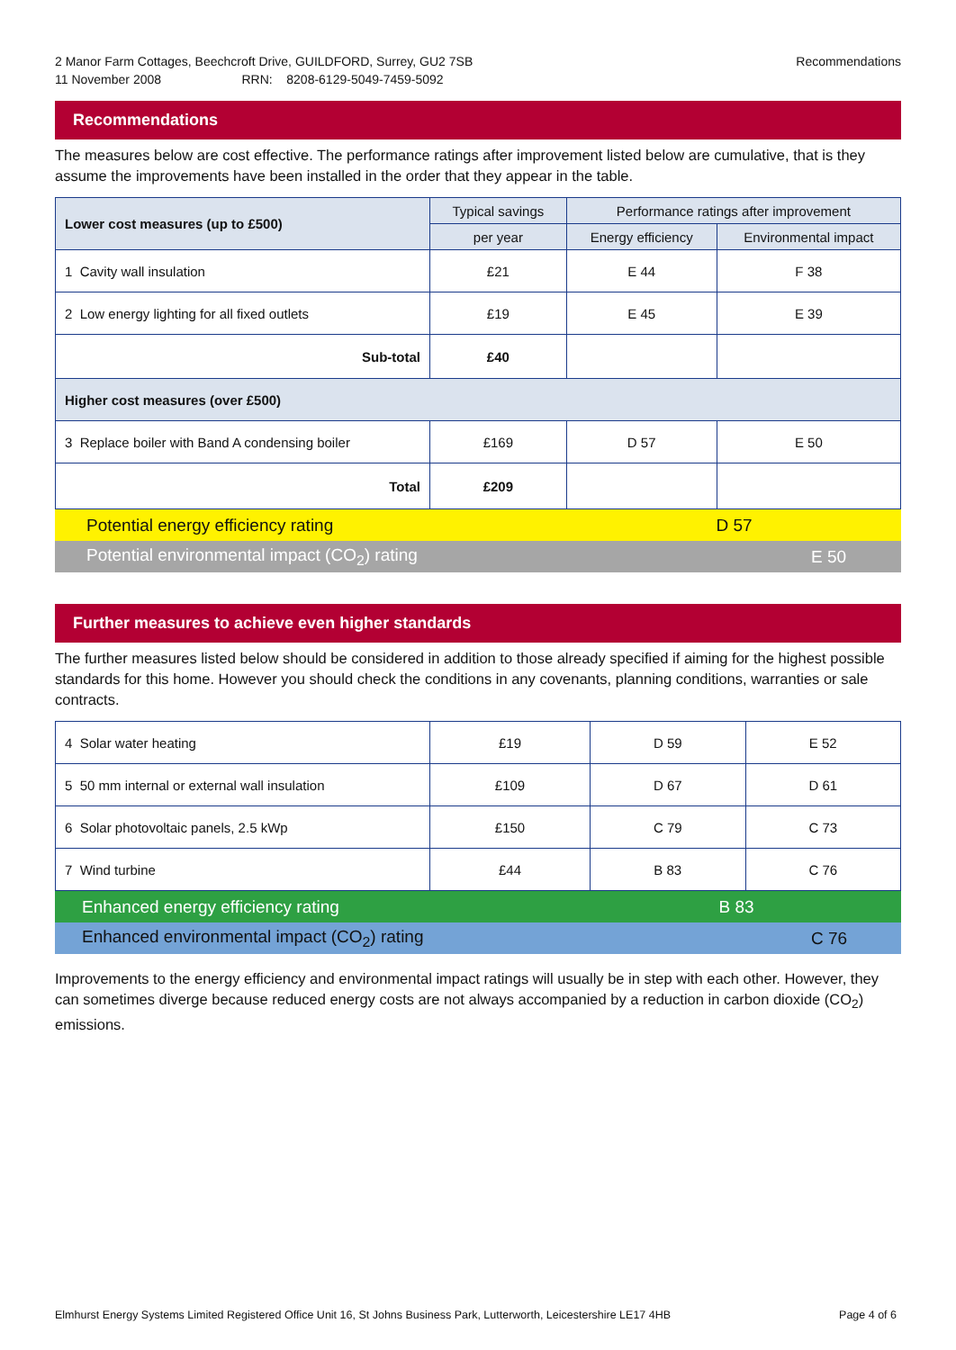2 Manor Farm Cottages, Beechcroft Drive, GUILDFORD, Surrey, GU2 7SB
11 November 2008 RRN: 8208-6129-5049-7459-5092
Recommendations
Recommendations
The measures below are cost effective. The performance ratings after improvement listed below are cumulative, that is they assume the improvements have been installed in the order that they appear in the table.
| Lower cost measures (up to £500) | Typical savings | Performance ratings after improvement | |
| --- | --- | --- | --- |
| | per year | Energy efficiency | Environmental impact |
| 1 Cavity wall insulation | £21 | E 44 | F 38 |
| 2 Low energy lighting for all fixed outlets | £19 | E 45 | E 39 |
| Sub-total | £40 | | |
| Higher cost measures (over £500) | | | |
| 3 Replace boiler with Band A condensing boiler | £169 | D 57 | E 50 |
| Total | £209 | | |
| Potential energy efficiency rating | D 57 | |
| Potential environmental impact (CO<sub>2</sub>) rating | | E 50 |
Further measures to achieve even higher standards
The further measures listed below should be considered in addition to those already specified if aiming for the highest possible standards for this home. However you should check the conditions in any covenants, planning conditions, warranties or sale contracts.
| 4 Solar water heating | £19 | D 59 | E 52 |
| 5 50 mm internal or external wall insulation | £109 | D 67 | D 61 |
| 6 Solar photovoltaic panels, 2.5 kWp | £150 | C 79 | C 73 |
| 7 Wind turbine | £44 | B 83 | C 76 |
| Enhanced energy efficiency rating | B 83 | |
| Enhanced environmental impact (CO<sub>2</sub>) rating | | C 76 |
Improvements to the energy efficiency and environmental impact ratings will usually be in step with each other. However, they can sometimes diverge because reduced energy costs are not always accompanied by a reduction in carbon dioxide (CO<sub>2</sub>) emissions.
Elmhurst Energy Systems Limited Registered Office Unit 16, St Johns Business Park, Lutterworth, Leicestershire LE17 4HB Page 4 of 6